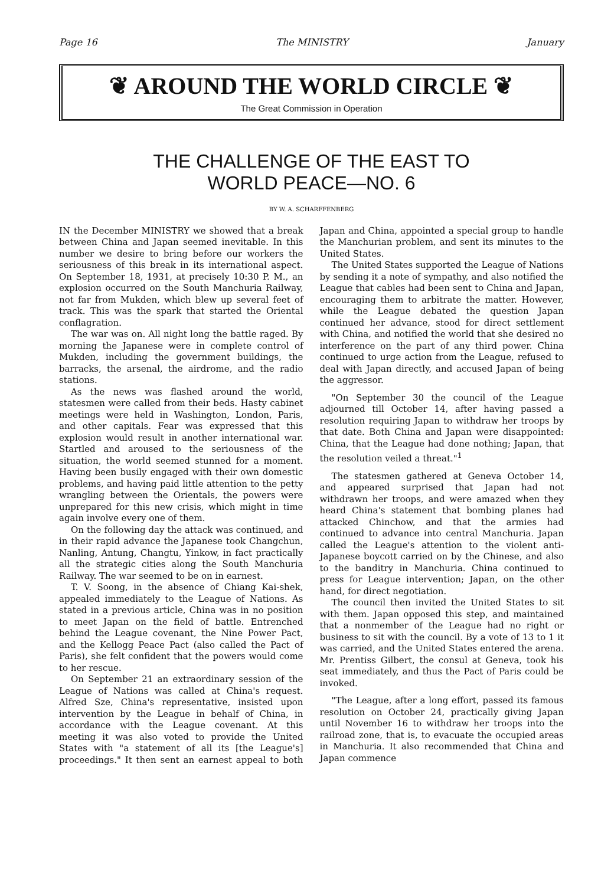Page 16 The MINISTRY January
❦ AROUND THE WORLD CIRCLE ❦
The Great Commission in Operation
THE CHALLENGE OF THE EAST TO
WORLD PEACE—NO. 6
BY W. A. SCHARFFENBERG
IN the December MINISTRY we showed that a break between China and Japan seemed inevitable. In this number we desire to bring before our workers the seriousness of this break in its international aspect. On September 18, 1931, at precisely 10:30 P. M., an explosion occurred on the South Manchuria Railway, not far from Mukden, which blew up several feet of track. This was the spark that started the Oriental conflagration.
The war was on. All night long the battle raged. By morning the Japanese were in complete control of Mukden, including the government buildings, the barracks, the arsenal, the airdrome, and the radio stations.
As the news was flashed around the world, statesmen were called from their beds. Hasty cabinet meetings were held in Washington, London, Paris, and other capitals. Fear was expressed that this explosion would result in another international war. Startled and aroused to the seriousness of the situation, the world seemed stunned for a moment. Having been busily engaged with their own domestic problems, and having paid little attention to the petty wrangling between the Orientals, the powers were unprepared for this new crisis, which might in time again involve every one of them.
On the following day the attack was continued, and in their rapid advance the Japanese took Changchun, Nanling, Antung, Changtu, Yinkow, in fact practically all the strategic cities along the South Manchuria Railway. The war seemed to be on in earnest.
T. V. Soong, in the absence of Chiang Kai-shek, appealed immediately to the League of Nations. As stated in a previous article, China was in no position to meet Japan on the field of battle. Entrenched behind the League covenant, the Nine Power Pact, and the Kellogg Peace Pact (also called the Pact of Paris), she felt confident that the powers would come to her rescue.
On September 21 an extraordinary session of the League of Nations was called at China's request. Alfred Sze, China's representative, insisted upon intervention by the League in behalf of China, in accordance with the League covenant. At this meeting it was also voted to provide the United States with "a statement of all its [the League's] proceedings." It then sent an earnest appeal to both Japan and China, appointed a special group to handle the Manchurian problem, and sent its minutes to the United States.
The United States supported the League of Nations by sending it a note of sympathy, and also notified the League that cables had been sent to China and Japan, encouraging them to arbitrate the matter. However, while the League debated the question Japan continued her advance, stood for direct settlement with China, and notified the world that she desired no interference on the part of any third power. China continued to urge action from the League, refused to deal with Japan directly, and accused Japan of being the aggressor.
"On September 30 the council of the League adjourned till October 14, after having passed a resolution requiring Japan to withdraw her troops by that date. Both China and Japan were disappointed: China, that the League had done nothing; Japan, that the resolution veiled a threat."<sup>1</sup>
The statesmen gathered at Geneva October 14, and appeared surprised that Japan had not withdrawn her troops, and were amazed when they heard China's statement that bombing planes had attacked Chinchow, and that the armies had continued to advance into central Manchuria. Japan called the League's attention to the violent anti-Japanese boycott carried on by the Chinese, and also to the banditry in Manchuria. China continued to press for League intervention; Japan, on the other hand, for direct negotiation.
The council then invited the United States to sit with them. Japan opposed this step, and maintained that a nonmember of the League had no right or business to sit with the council. By a vote of 13 to 1 it was carried, and the United States entered the arena. Mr. Prentiss Gilbert, the consul at Geneva, took his seat immediately, and thus the Pact of Paris could be invoked.
"The League, after a long effort, passed its famous resolution on October 24, practically giving Japan until November 16 to withdraw her troops into the railroad zone, that is, to evacuate the occupied areas in Manchuria. It also recommended that China and Japan commence